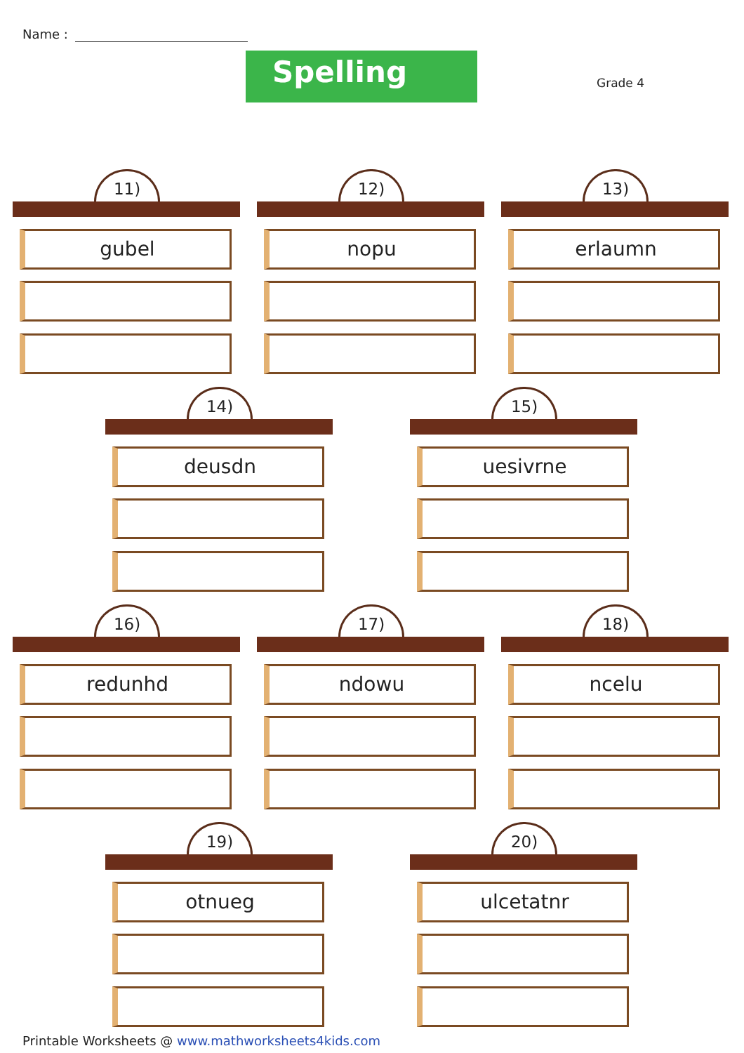Name :
Spelling Grade 4
11)
gubel
12)
nopu
13)
erlaumn
14)
deusdn
15)
uesivrne
16)
redunhd
17)
ndowu
18)
ncelu
19)
otnueg
20)
ulcetatnr
Printable Worksheets @ www.mathworksheets4kids.com